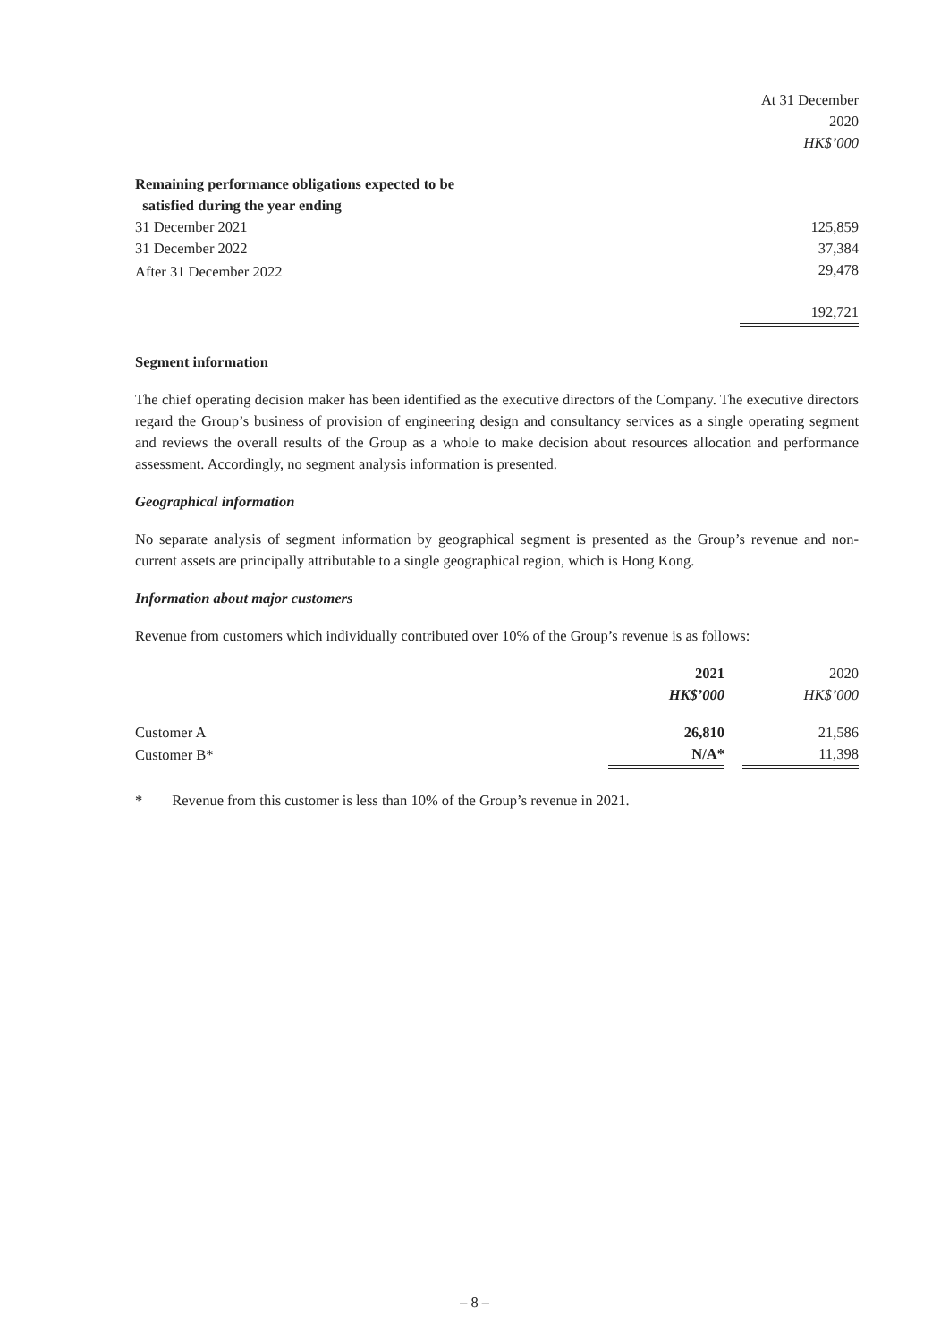| | At 31 December |
| | 2020 |
| | HK$’000 |
| Remaining performance obligations expected to be satisfied during the year ending | |
| 31 December 2021 | 125,859 |
| 31 December 2022 | 37,384 |
| After 31 December 2022 | 29,478 |
| | 192,721 |
Segment information
The chief operating decision maker has been identified as the executive directors of the Company. The executive directors regard the Group’s business of provision of engineering design and consultancy services as a single operating segment and reviews the overall results of the Group as a whole to make decision about resources allocation and performance assessment. Accordingly, no segment analysis information is presented.
Geographical information
No separate analysis of segment information by geographical segment is presented as the Group’s revenue and non-current assets are principally attributable to a single geographical region, which is Hong Kong.
Information about major customers
Revenue from customers which individually contributed over 10% of the Group’s revenue is as follows:
| | 2021 | | 2020 |
| | HK$’000 | | HK$’000 |
| Customer A | 26,810 | | 21,586 |
| Customer B* | N/A* | | 11,398 |
* Revenue from this customer is less than 10% of the Group’s revenue in 2021.
– 8 –